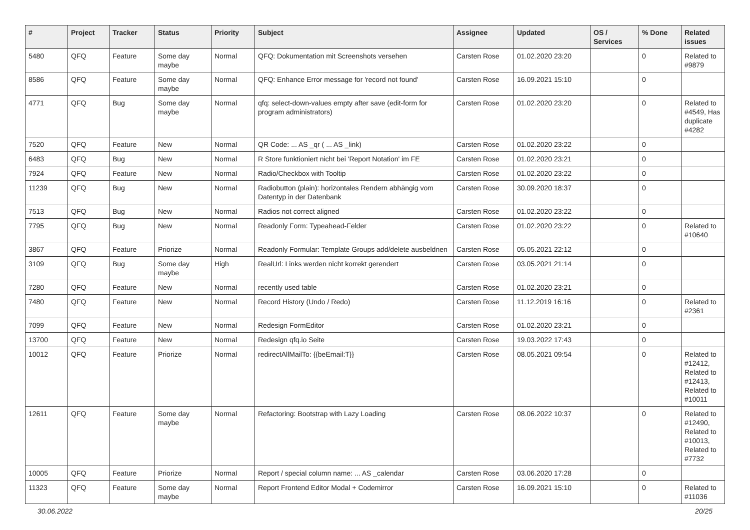| # | Project | Tracker | Status | Priority | Subject | Assignee | Updated | OS / Services | % Done | Related issues |
| --- | --- | --- | --- | --- | --- | --- | --- | --- | --- | --- |
| 5480 | QFQ | Feature | Some day maybe | Normal | QFQ: Dokumentation mit Screenshots versehen | Carsten Rose | 01.02.2020 23:20 | | 0 | Related to #9879 |
| 8586 | QFQ | Feature | Some day maybe | Normal | QFQ: Enhance Error message for 'record not found' | Carsten Rose | 16.09.2021 15:10 | | 0 | |
| 4771 | QFQ | Bug | Some day maybe | Normal | qfq: select-down-values empty after save (edit-form for program administrators) | Carsten Rose | 01.02.2020 23:20 | | 0 | Related to #4549, Has duplicate #4282 |
| 7520 | QFQ | Feature | New | Normal | QR Code: ... AS _qr ( ... AS _link) | Carsten Rose | 01.02.2020 23:22 | | 0 | |
| 6483 | QFQ | Bug | New | Normal | R Store funktioniert nicht bei 'Report Notation' im FE | Carsten Rose | 01.02.2020 23:21 | | 0 | |
| 7924 | QFQ | Feature | New | Normal | Radio/Checkbox with Tooltip | Carsten Rose | 01.02.2020 23:22 | | 0 | |
| 11239 | QFQ | Bug | New | Normal | Radiobutton (plain): horizontales Rendern abhängig vom Datentyp in der Datenbank | Carsten Rose | 30.09.2020 18:37 | | 0 | |
| 7513 | QFQ | Bug | New | Normal | Radios not correct aligned | Carsten Rose | 01.02.2020 23:22 | | 0 | |
| 7795 | QFQ | Bug | New | Normal | Readonly Form: Typeahead-Felder | Carsten Rose | 01.02.2020 23:22 | | 0 | Related to #10640 |
| 3867 | QFQ | Feature | Priorize | Normal | Readonly Formular: Template Groups add/delete ausbeldnen | Carsten Rose | 05.05.2021 22:12 | | 0 | |
| 3109 | QFQ | Bug | Some day maybe | High | RealUrl: Links werden nicht korrekt gerendert | Carsten Rose | 03.05.2021 21:14 | | 0 | |
| 7280 | QFQ | Feature | New | Normal | recently used table | Carsten Rose | 01.02.2020 23:21 | | 0 | |
| 7480 | QFQ | Feature | New | Normal | Record History (Undo / Redo) | Carsten Rose | 11.12.2019 16:16 | | 0 | Related to #2361 |
| 7099 | QFQ | Feature | New | Normal | Redesign FormEditor | Carsten Rose | 01.02.2020 23:21 | | 0 | |
| 13700 | QFQ | Feature | New | Normal | Redesign qfq.io Seite | Carsten Rose | 19.03.2022 17:43 | | 0 | |
| 10012 | QFQ | Feature | Priorize | Normal | redirectAllMailTo: {{beEmail:T}} | Carsten Rose | 08.05.2021 09:54 | | 0 | Related to #12412, Related to #12413, Related to #10011 |
| 12611 | QFQ | Feature | Some day maybe | Normal | Refactoring: Bootstrap with Lazy Loading | Carsten Rose | 08.06.2022 10:37 | | 0 | Related to #12490, Related to #10013, Related to #7732 |
| 10005 | QFQ | Feature | Priorize | Normal | Report / special column name: ... AS _calendar | Carsten Rose | 03.06.2020 17:28 | | 0 | |
| 11323 | QFQ | Feature | Some day maybe | Normal | Report Frontend Editor Modal + Codemirror | Carsten Rose | 16.09.2021 15:10 | | 0 | Related to #11036 |
30.06.2022 20/25